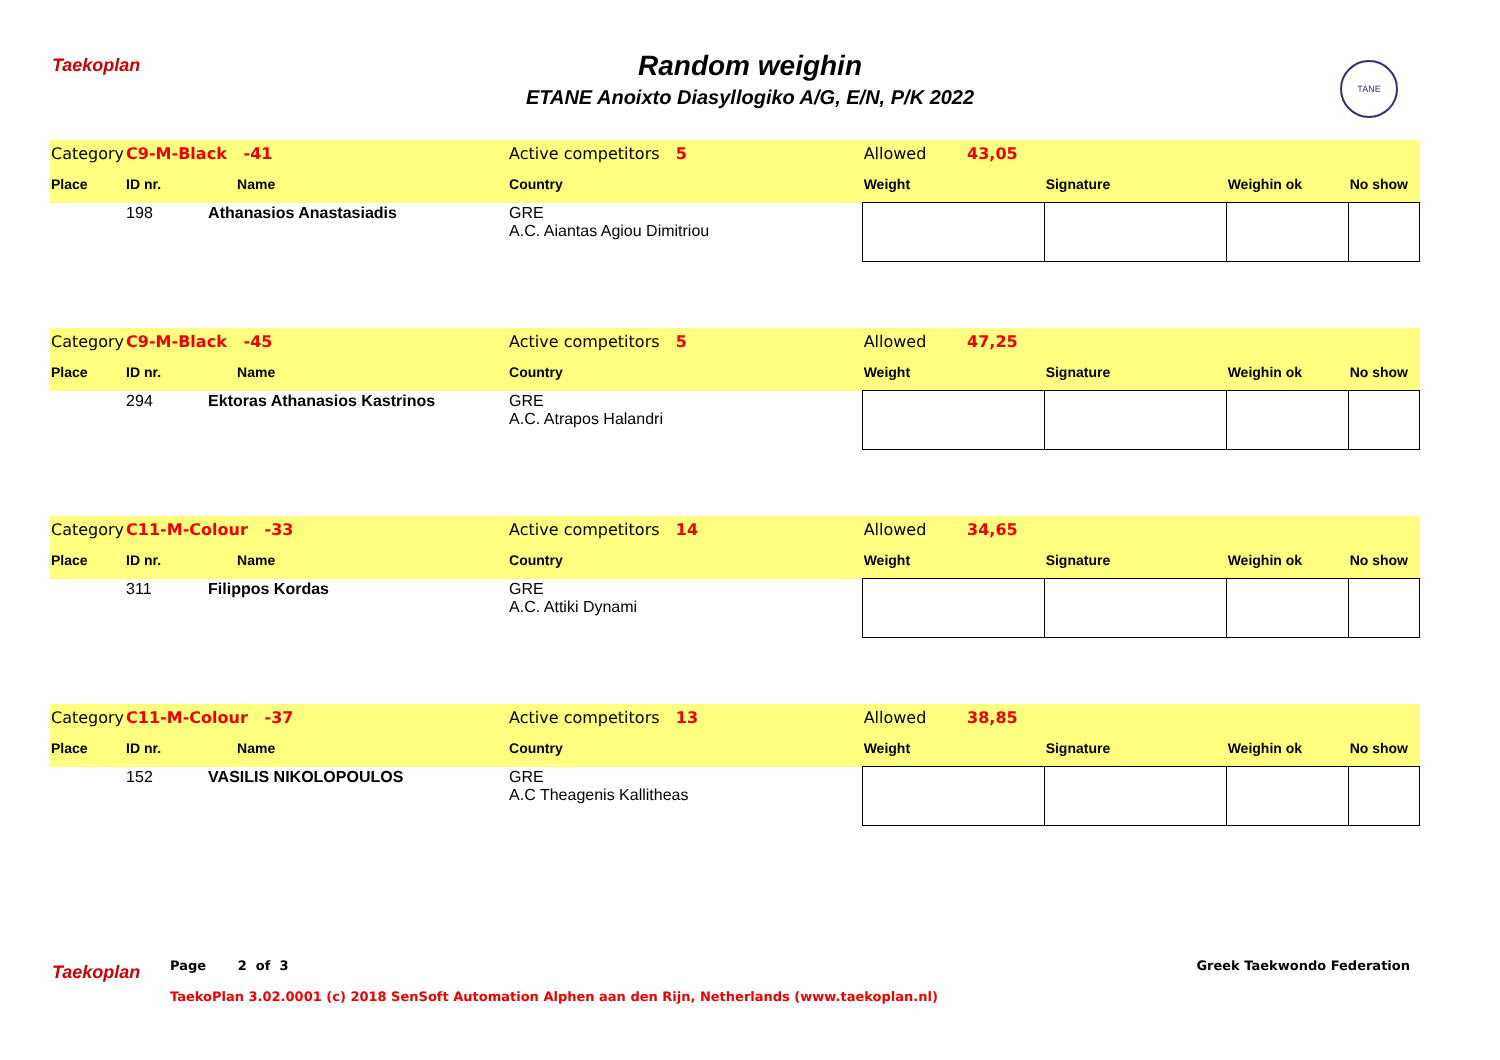Taekoplan TANE
Random weighin
ETANE Anoixto Diasyllogiko A/G, E/N, P/K 2022
| Category | C9-M-Black -41 | | Active competitors 5 | Allowed 43,05 | | | |
| Place | ID nr. | Name | Country | Weight | Signature | Weighin ok | No show |
| | 198 | Athanasios Anastasiadis | GRE A.C. Aiantas Agiou Dimitriou | | | | |
| Category | C9-M-Black -45 | | Active competitors 5 | Allowed 47,25 | | | |
| Place | ID nr. | Name | Country | Weight | Signature | Weighin ok | No show |
| | 294 | Ektoras Athanasios Kastrinos | GRE A.C. Atrapos Halandri | | | | |
| Category | C11-M-Colour -33 | | Active competitors 14 | Allowed 34,65 | | | |
| Place | ID nr. | Name | Country | Weight | Signature | Weighin ok | No show |
| | 311 | Filippos Kordas | GRE A.C. Attiki Dynami | | | | |
| Category | C11-M-Colour -37 | | Active competitors 13 | Allowed 38,85 | | | |
| Place | ID nr. | Name | Country | Weight | Signature | Weighin ok | No show |
| | 152 | VASILIS NIKOLOPOULOS | GRE A.C Theagenis Kallitheas | | | | |
Taekoplan
Page 2 of 3 Greek Taekwondo Federation
TaekoPlan 3.02.0001 (c) 2018 SenSoft Automation Alphen aan den Rijn, Netherlands (www.taekoplan.nl)